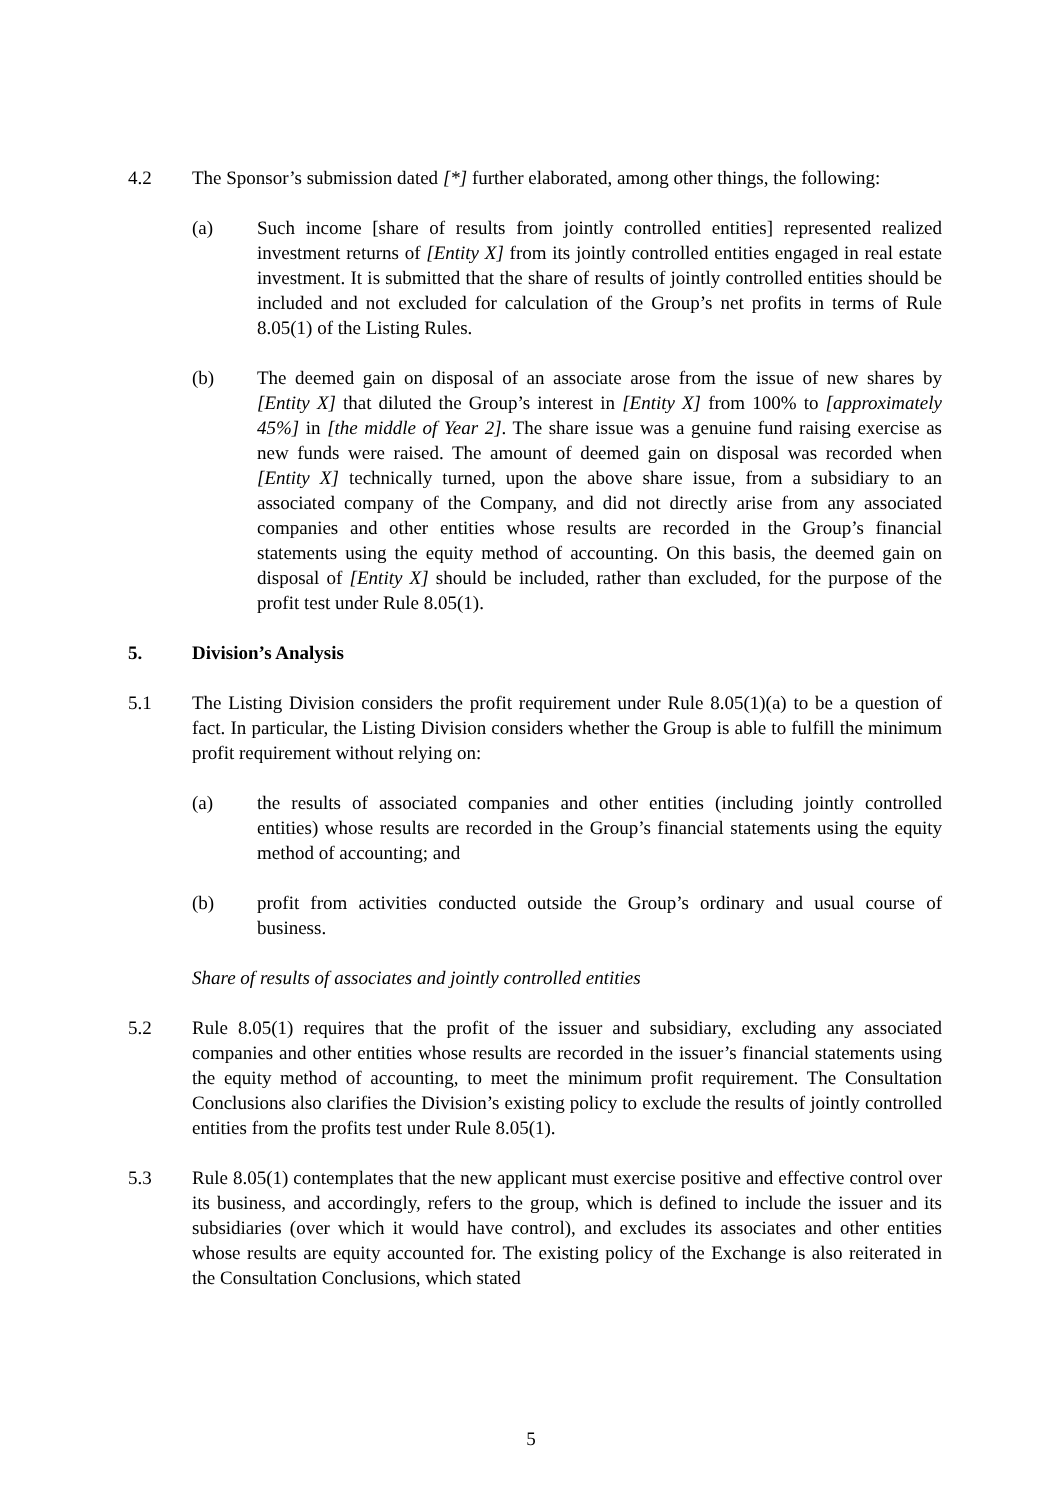4.2 The Sponsor’s submission dated [*] further elaborated, among other things, the following:
(a) Such income [share of results from jointly controlled entities] represented realized investment returns of [Entity X] from its jointly controlled entities engaged in real estate investment. It is submitted that the share of results of jointly controlled entities should be included and not excluded for calculation of the Group’s net profits in terms of Rule 8.05(1) of the Listing Rules.
(b) The deemed gain on disposal of an associate arose from the issue of new shares by [Entity X] that diluted the Group’s interest in [Entity X] from 100% to [approximately 45%] in [the middle of Year 2]. The share issue was a genuine fund raising exercise as new funds were raised. The amount of deemed gain on disposal was recorded when [Entity X] technically turned, upon the above share issue, from a subsidiary to an associated company of the Company, and did not directly arise from any associated companies and other entities whose results are recorded in the Group’s financial statements using the equity method of accounting. On this basis, the deemed gain on disposal of [Entity X] should be included, rather than excluded, for the purpose of the profit test under Rule 8.05(1).
5. Division’s Analysis
5.1 The Listing Division considers the profit requirement under Rule 8.05(1)(a) to be a question of fact. In particular, the Listing Division considers whether the Group is able to fulfill the minimum profit requirement without relying on:
(a) the results of associated companies and other entities (including jointly controlled entities) whose results are recorded in the Group’s financial statements using the equity method of accounting; and
(b) profit from activities conducted outside the Group’s ordinary and usual course of business.
Share of results of associates and jointly controlled entities
5.2 Rule 8.05(1) requires that the profit of the issuer and subsidiary, excluding any associated companies and other entities whose results are recorded in the issuer’s financial statements using the equity method of accounting, to meet the minimum profit requirement. The Consultation Conclusions also clarifies the Division’s existing policy to exclude the results of jointly controlled entities from the profits test under Rule 8.05(1).
5.3 Rule 8.05(1) contemplates that the new applicant must exercise positive and effective control over its business, and accordingly, refers to the group, which is defined to include the issuer and its subsidiaries (over which it would have control), and excludes its associates and other entities whose results are equity accounted for. The existing policy of the Exchange is also reiterated in the Consultation Conclusions, which stated
5